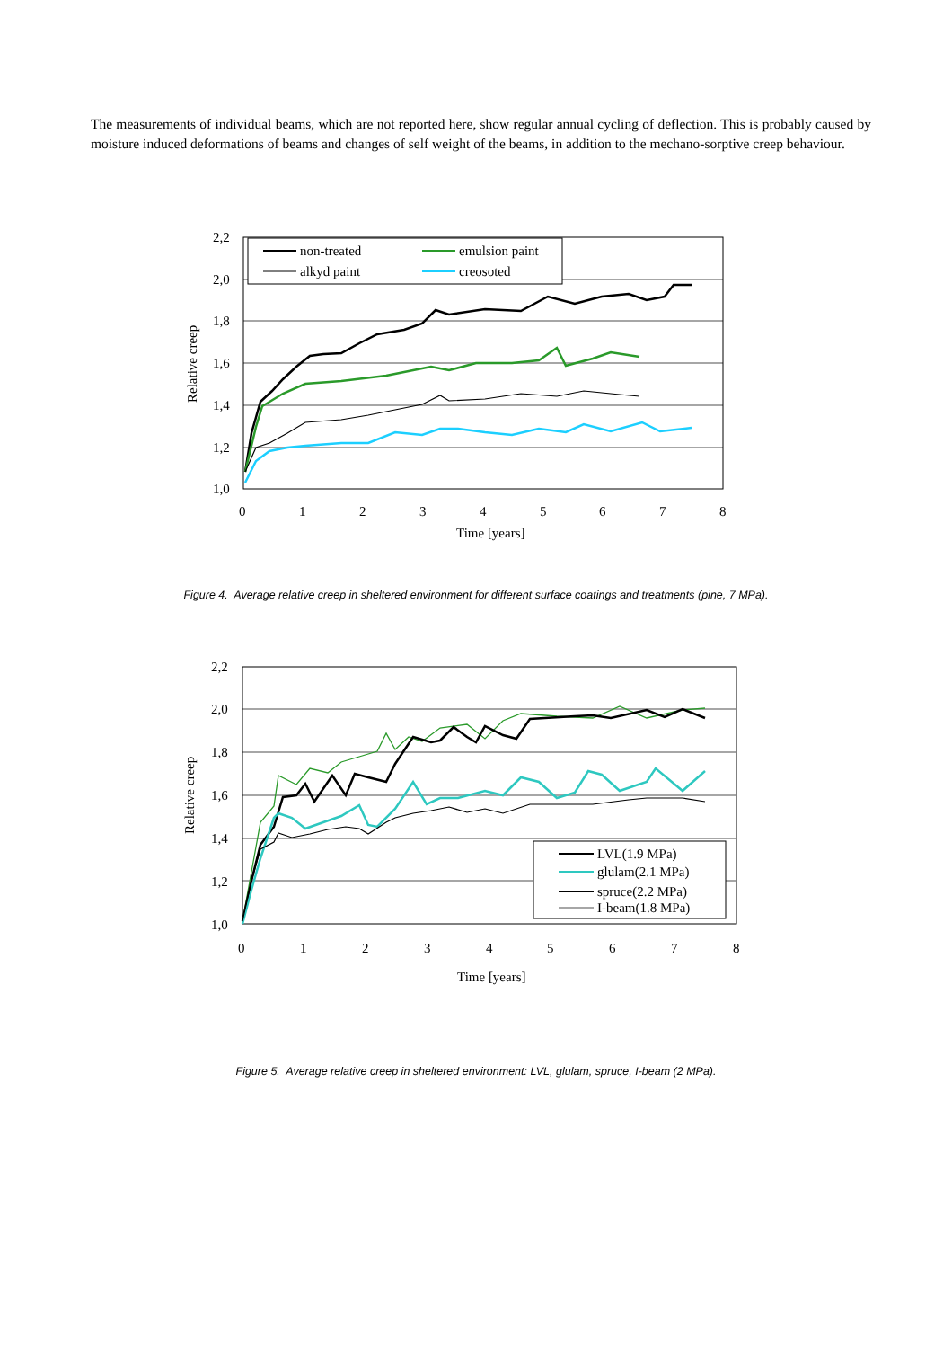The measurements of individual beams, which are not reported here, show regular annual cycling of deflection. This is probably caused by moisture induced deformations of beams and changes of self weight of the beams, in addition to the mechano-sorptive creep behaviour.
2,2
2,0
1,8
1,6
1,4
1,2
1,0
0
1
2
3
4
5
6
7
8
Time [years]
Relative creep
non-treated
emulsion paint
alkyd paint
creosoted
Figure 4. Average relative creep in sheltered environment for different surface coatings and treatments (pine, 7 MPa).
2,2
2,0
1,8
1,6
1,4
1,2
1,0
0
1
2
3
4
5
6
7
8
Time [years]
Relative creep
LVL(1.9 MPa)
glulam(2.1 MPa)
spruce(2.2 MPa)
I-beam(1.8 MPa)
Figure 5. Average relative creep in sheltered environment: LVL, glulam, spruce, I-beam (2 MPa).